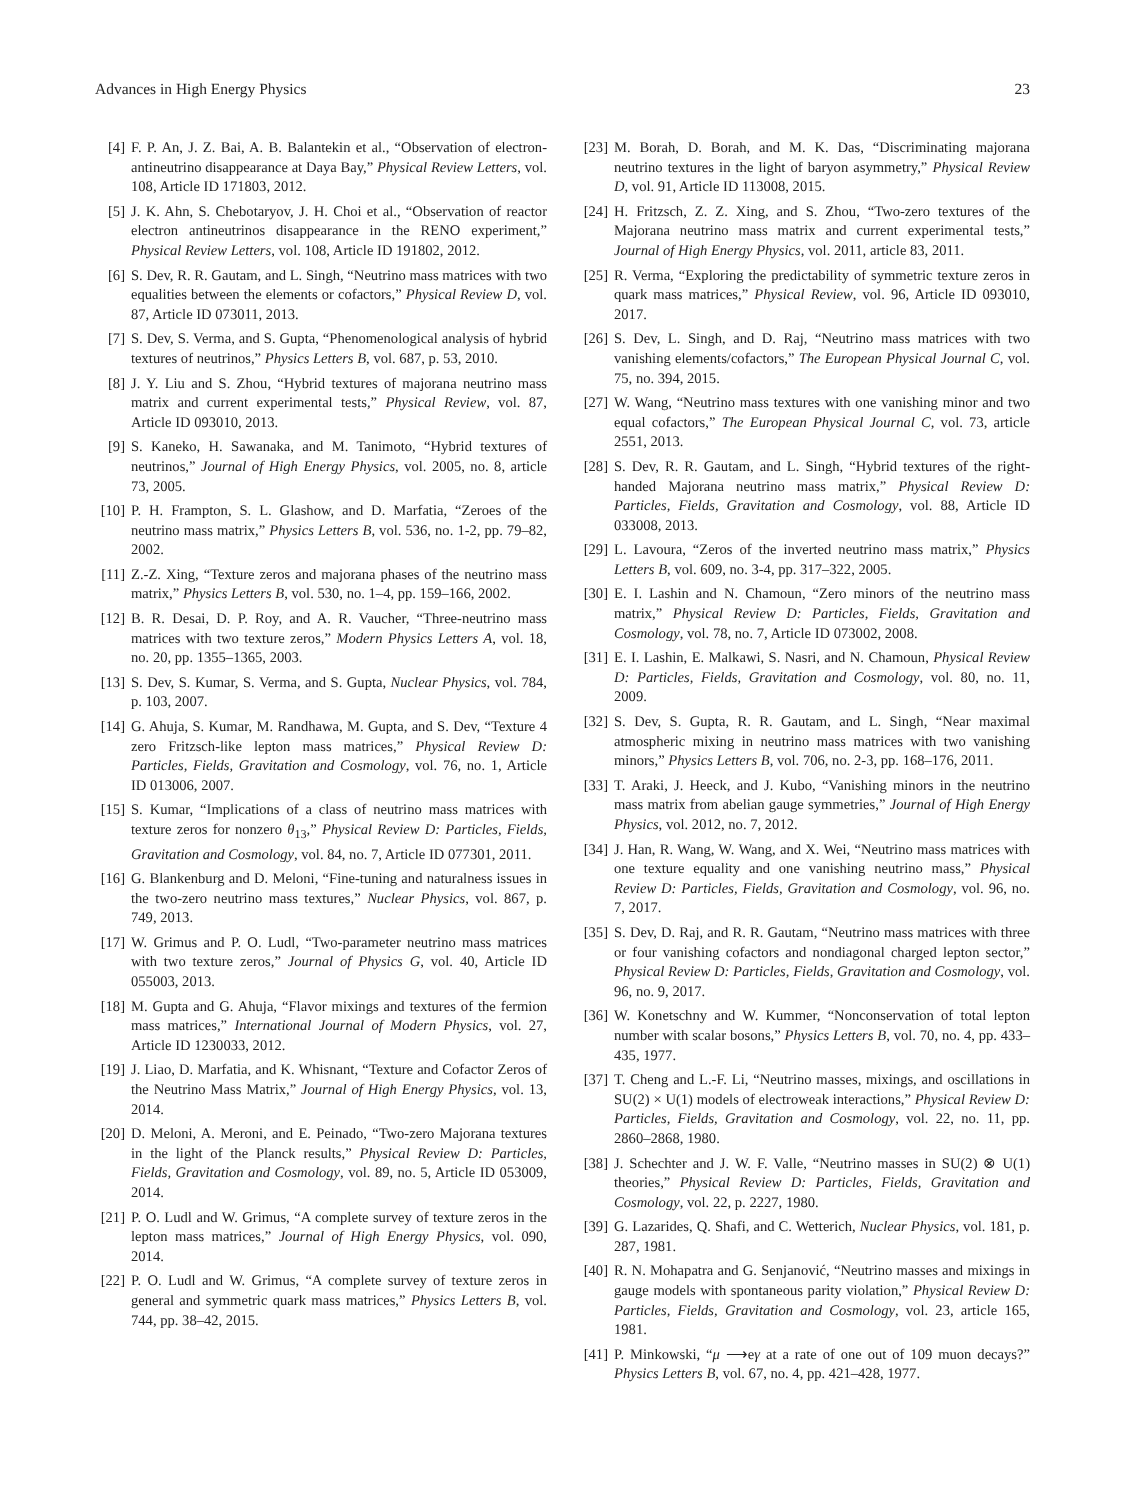Advances in High Energy Physics 23
[4] F. P. An, J. Z. Bai, A. B. Balantekin et al., “Observation of electron-antineutrino disappearance at Daya Bay,” Physical Review Letters, vol. 108, Article ID 171803, 2012.
[5] J. K. Ahn, S. Chebotaryov, J. H. Choi et al., “Observation of reactor electron antineutrinos disappearance in the RENO experiment,” Physical Review Letters, vol. 108, Article ID 191802, 2012.
[6] S. Dev, R. R. Gautam, and L. Singh, “Neutrino mass matrices with two equalities between the elements or cofactors,” Physical Review D, vol. 87, Article ID 073011, 2013.
[7] S. Dev, S. Verma, and S. Gupta, “Phenomenological analysis of hybrid textures of neutrinos,” Physics Letters B, vol. 687, p. 53, 2010.
[8] J. Y. Liu and S. Zhou, “Hybrid textures of majorana neutrino mass matrix and current experimental tests,” Physical Review, vol. 87, Article ID 093010, 2013.
[9] S. Kaneko, H. Sawanaka, and M. Tanimoto, “Hybrid textures of neutrinos,” Journal of High Energy Physics, vol. 2005, no. 8, article 73, 2005.
[10] P. H. Frampton, S. L. Glashow, and D. Marfatia, “Zeroes of the neutrino mass matrix,” Physics Letters B, vol. 536, no. 1-2, pp. 79–82, 2002.
[11] Z.-Z. Xing, “Texture zeros and majorana phases of the neutrino mass matrix,” Physics Letters B, vol. 530, no. 1–4, pp. 159–166, 2002.
[12] B. R. Desai, D. P. Roy, and A. R. Vaucher, “Three-neutrino mass matrices with two texture zeros,” Modern Physics Letters A, vol. 18, no. 20, pp. 1355–1365, 2003.
[13] S. Dev, S. Kumar, S. Verma, and S. Gupta, Nuclear Physics, vol. 784, p. 103, 2007.
[14] G. Ahuja, S. Kumar, M. Randhawa, M. Gupta, and S. Dev, “Texture 4 zero Fritzsch-like lepton mass matrices,” Physical Review D: Particles, Fields, Gravitation and Cosmology, vol. 76, no. 1, Article ID 013006, 2007.
[15] S. Kumar, “Implications of a class of neutrino mass matrices with texture zeros for nonzero θ<sub>13</sub>,” Physical Review D: Particles, Fields, Gravitation and Cosmology, vol. 84, no. 7, Article ID 077301, 2011.
[16] G. Blankenburg and D. Meloni, “Fine-tuning and naturalness issues in the two-zero neutrino mass textures,” Nuclear Physics, vol. 867, p. 749, 2013.
[17] W. Grimus and P. O. Ludl, “Two-parameter neutrino mass matrices with two texture zeros,” Journal of Physics G, vol. 40, Article ID 055003, 2013.
[18] M. Gupta and G. Ahuja, “Flavor mixings and textures of the fermion mass matrices,” International Journal of Modern Physics, vol. 27, Article ID 1230033, 2012.
[19] J. Liao, D. Marfatia, and K. Whisnant, “Texture and Cofactor Zeros of the Neutrino Mass Matrix,” Journal of High Energy Physics, vol. 13, 2014.
[20] D. Meloni, A. Meroni, and E. Peinado, “Two-zero Majorana textures in the light of the Planck results,” Physical Review D: Particles, Fields, Gravitation and Cosmology, vol. 89, no. 5, Article ID 053009, 2014.
[21] P. O. Ludl and W. Grimus, “A complete survey of texture zeros in the lepton mass matrices,” Journal of High Energy Physics, vol. 090, 2014.
[22] P. O. Ludl and W. Grimus, “A complete survey of texture zeros in general and symmetric quark mass matrices,” Physics Letters B, vol. 744, pp. 38–42, 2015.
[23] M. Borah, D. Borah, and M. K. Das, “Discriminating majorana neutrino textures in the light of baryon asymmetry,” Physical Review D, vol. 91, Article ID 113008, 2015.
[24] H. Fritzsch, Z. Z. Xing, and S. Zhou, “Two-zero textures of the Majorana neutrino mass matrix and current experimental tests,” Journal of High Energy Physics, vol. 2011, article 83, 2011.
[25] R. Verma, “Exploring the predictability of symmetric texture zeros in quark mass matrices,” Physical Review, vol. 96, Article ID 093010, 2017.
[26] S. Dev, L. Singh, and D. Raj, “Neutrino mass matrices with two vanishing elements/cofactors,” The European Physical Journal C, vol. 75, no. 394, 2015.
[27] W. Wang, “Neutrino mass textures with one vanishing minor and two equal cofactors,” The European Physical Journal C, vol. 73, article 2551, 2013.
[28] S. Dev, R. R. Gautam, and L. Singh, “Hybrid textures of the right-handed Majorana neutrino mass matrix,” Physical Review D: Particles, Fields, Gravitation and Cosmology, vol. 88, Article ID 033008, 2013.
[29] L. Lavoura, “Zeros of the inverted neutrino mass matrix,” Physics Letters B, vol. 609, no. 3-4, pp. 317–322, 2005.
[30] E. I. Lashin and N. Chamoun, “Zero minors of the neutrino mass matrix,” Physical Review D: Particles, Fields, Gravitation and Cosmology, vol. 78, no. 7, Article ID 073002, 2008.
[31] E. I. Lashin, E. Malkawi, S. Nasri, and N. Chamoun, Physical Review D: Particles, Fields, Gravitation and Cosmology, vol. 80, no. 11, 2009.
[32] S. Dev, S. Gupta, R. R. Gautam, and L. Singh, “Near maximal atmospheric mixing in neutrino mass matrices with two vanishing minors,” Physics Letters B, vol. 706, no. 2-3, pp. 168–176, 2011.
[33] T. Araki, J. Heeck, and J. Kubo, “Vanishing minors in the neutrino mass matrix from abelian gauge symmetries,” Journal of High Energy Physics, vol. 2012, no. 7, 2012.
[34] J. Han, R. Wang, W. Wang, and X. Wei, “Neutrino mass matrices with one texture equality and one vanishing neutrino mass,” Physical Review D: Particles, Fields, Gravitation and Cosmology, vol. 96, no. 7, 2017.
[35] S. Dev, D. Raj, and R. R. Gautam, “Neutrino mass matrices with three or four vanishing cofactors and nondiagonal charged lepton sector,” Physical Review D: Particles, Fields, Gravitation and Cosmology, vol. 96, no. 9, 2017.
[36] W. Konetschny and W. Kummer, “Nonconservation of total lepton number with scalar bosons,” Physics Letters B, vol. 70, no. 4, pp. 433–435, 1977.
[37] T. Cheng and L.-F. Li, “Neutrino masses, mixings, and oscillations in SU(2) × U(1) models of electroweak interactions,” Physical Review D: Particles, Fields, Gravitation and Cosmology, vol. 22, no. 11, pp. 2860–2868, 1980.
[38] J. Schechter and J. W. F. Valle, “Neutrino masses in SU(2) ⊗ U(1) theories,” Physical Review D: Particles, Fields, Gravitation and Cosmology, vol. 22, p. 2227, 1980.
[39] G. Lazarides, Q. Shafi, and C. Wetterich, Nuclear Physics, vol. 181, p. 287, 1981.
[40] R. N. Mohapatra and G. Senjanović, “Neutrino masses and mixings in gauge models with spontaneous parity violation,” Physical Review D: Particles, Fields, Gravitation and Cosmology, vol. 23, article 165, 1981.
[41] P. Minkowski, “μ ⟶eγ at a rate of one out of 109 muon decays?” Physics Letters B, vol. 67, no. 4, pp. 421–428, 1977.